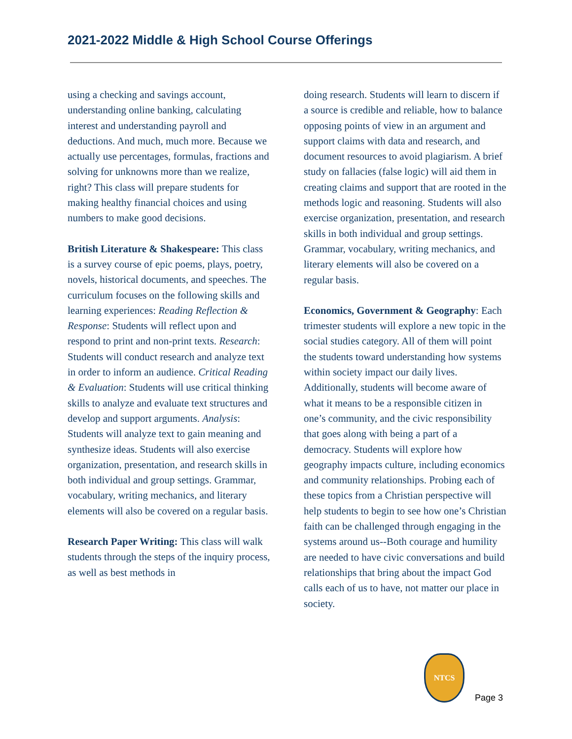2021-2022 Middle & High School Course Offerings
using a checking and savings account, understanding online banking, calculating interest and understanding payroll and deductions. And much, much more. Because we actually use percentages, formulas, fractions and solving for unknowns more than we realize, right? This class will prepare students for making healthy financial choices and using numbers to make good decisions.
British Literature & Shakespeare: This class is a survey course of epic poems, plays, poetry, novels, historical documents, and speeches. The curriculum focuses on the following skills and learning experiences: Reading Reflection & Response: Students will reflect upon and respond to print and non-print texts. Research: Students will conduct research and analyze text in order to inform an audience. Critical Reading & Evaluation: Students will use critical thinking skills to analyze and evaluate text structures and develop and support arguments. Analysis: Students will analyze text to gain meaning and synthesize ideas. Students will also exercise organization, presentation, and research skills in both individual and group settings. Grammar, vocabulary, writing mechanics, and literary elements will also be covered on a regular basis.
Research Paper Writing: This class will walk students through the steps of the inquiry process, as well as best methods in
doing research. Students will learn to discern if a source is credible and reliable, how to balance opposing points of view in an argument and support claims with data and research, and document resources to avoid plagiarism. A brief study on fallacies (false logic) will aid them in creating claims and support that are rooted in the methods logic and reasoning. Students will also exercise organization, presentation, and research skills in both individual and group settings. Grammar, vocabulary, writing mechanics, and literary elements will also be covered on a regular basis.
Economics, Government & Geography: Each trimester students will explore a new topic in the social studies category. All of them will point the students toward understanding how systems within society impact our daily lives. Additionally, students will become aware of what it means to be a responsible citizen in one’s community, and the civic responsibility that goes along with being a part of a democracy. Students will explore how geography impacts culture, including economics and community relationships. Probing each of these topics from a Christian perspective will help students to begin to see how one’s Christian faith can be challenged through engaging in the systems around us--Both courage and humility are needed to have civic conversations and build relationships that bring about the impact God calls each of us to have, not matter our place in society.
NTCS
Page 3